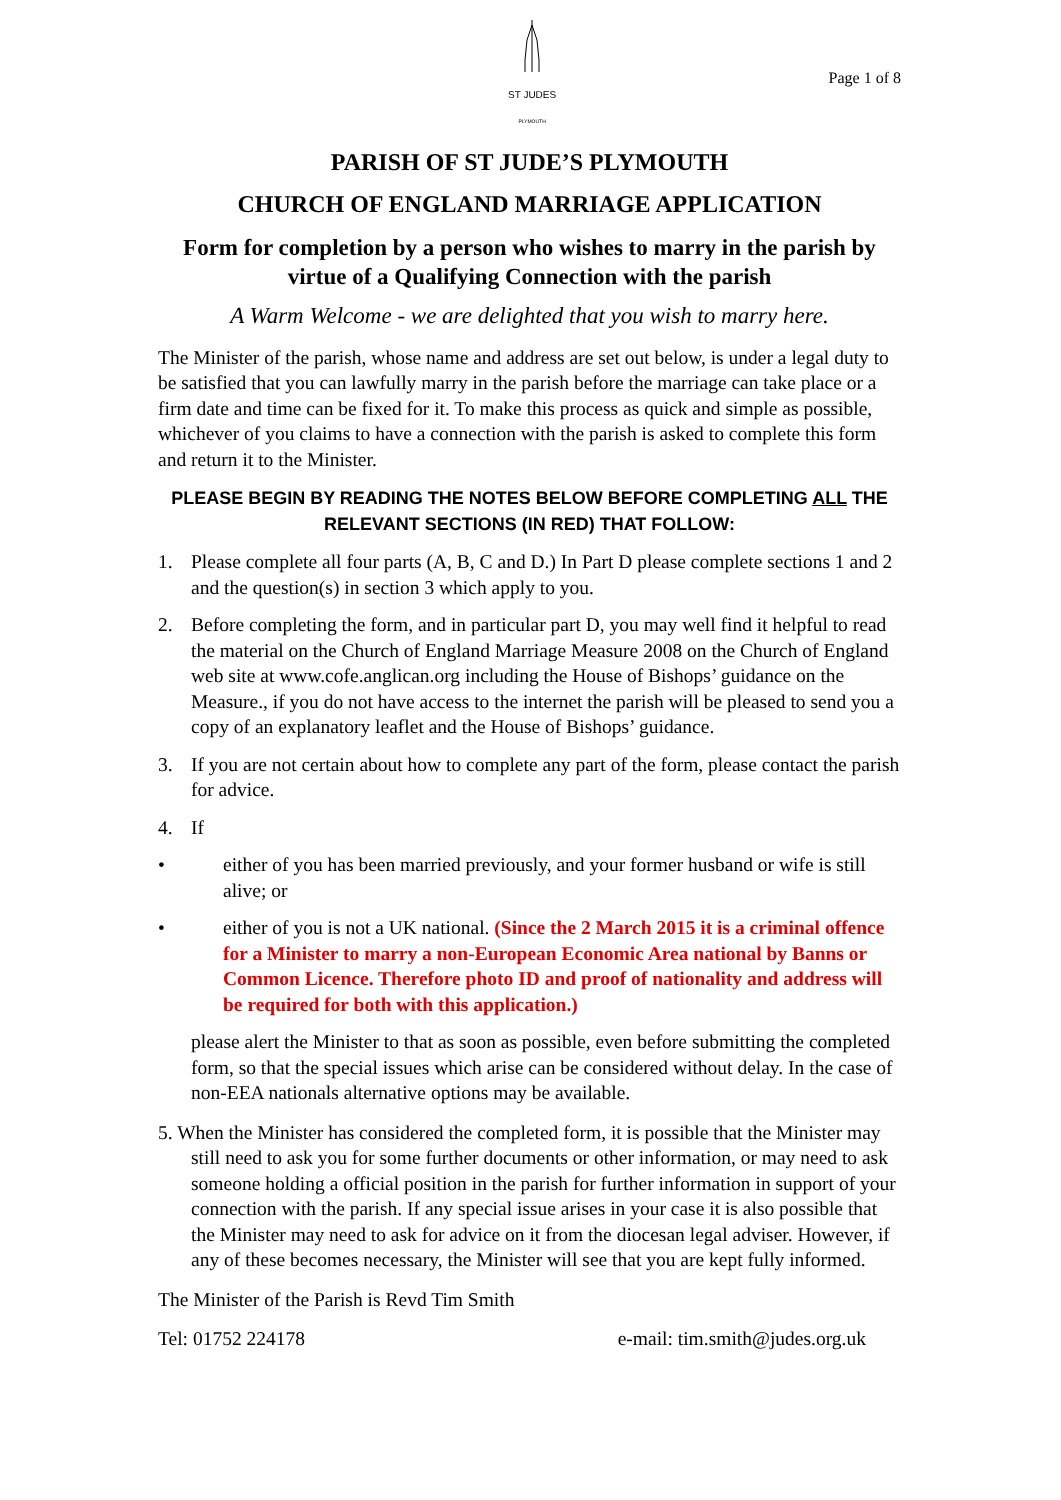ST JUDES
PLYMOUTH
Page 1 of 8
PARISH OF ST JUDE’S PLYMOUTH
CHURCH OF ENGLAND MARRIAGE APPLICATION
Form for completion by a person who wishes to marry in the parish by virtue of a Qualifying Connection with the parish
A Warm Welcome - we are delighted that you wish to marry here.
The Minister of the parish, whose name and address are set out below, is under a legal duty to be satisfied that you can lawfully marry in the parish before the marriage can take place or a firm date and time can be fixed for it. To make this process as quick and simple as possible, whichever of you claims to have a connection with the parish is asked to complete this form and return it to the Minister.
PLEASE BEGIN BY READING THE NOTES BELOW BEFORE COMPLETING ALL THE RELEVANT SECTIONS (IN RED) THAT FOLLOW:
1. Please complete all four parts (A, B, C and D.) In Part D please complete sections 1 and 2 and the question(s) in section 3 which apply to you.
2. Before completing the form, and in particular part D, you may well find it helpful to read the material on the Church of England Marriage Measure 2008 on the Church of England web site at www.cofe.anglican.org including the House of Bishops’ guidance on the Measure., if you do not have access to the internet the parish will be pleased to send you a copy of an explanatory leaflet and the House of Bishops’ guidance.
3. If you are not certain about how to complete any part of the form, please contact the parish for advice.
4. If
• either of you has been married previously, and your former husband or wife is still alive; or
• either of you is not a UK national. (Since the 2 March 2015 it is a criminal offence for a Minister to marry a non-European Economic Area national by Banns or Common Licence. Therefore photo ID and proof of nationality and address will be required for both with this application.)
please alert the Minister to that as soon as possible, even before submitting the completed form, so that the special issues which arise can be considered without delay. In the case of non-EEA nationals alternative options may be available.
5. When the Minister has considered the completed form, it is possible that the Minister may still need to ask you for some further documents or other information, or may need to ask someone holding a official position in the parish for further information in support of your connection with the parish. If any special issue arises in your case it is also possible that the Minister may need to ask for advice on it from the diocesan legal adviser. However, if any of these becomes necessary, the Minister will see that you are kept fully informed.
The Minister of the Parish is Revd Tim Smith
Tel: 01752 224178 e-mail: tim.smith@judes.org.uk